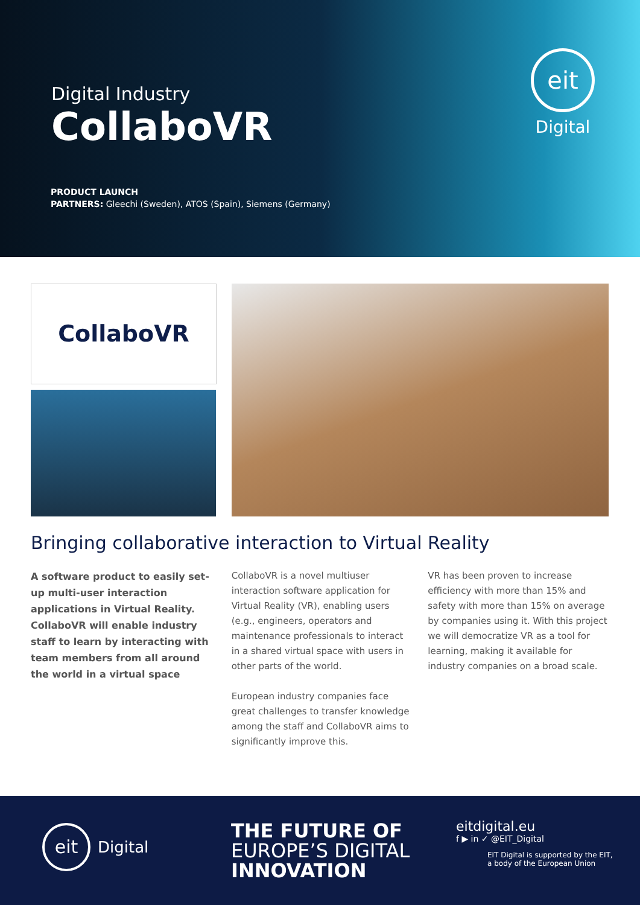Digital Industry
CollaboVR
PRODUCT LAUNCH
PARTNERS: Gleechi (Sweden), ATOS (Spain), Siemens (Germany)
eit
Digital
CollaboVR
Bringing collaborative interaction to Virtual Reality
A software product to easily set-up multi-user interaction applications in Virtual Reality. CollaboVR will enable industry staff to learn by interacting with team members from all around the world in a virtual space
CollaboVR is a novel multiuser interaction software application for Virtual Reality (VR), enabling users (e.g., engineers, operators and maintenance professionals to interact in a shared virtual space with users in other parts of the world.
European industry companies face great challenges to transfer knowledge among the staff and CollaboVR aims to significantly improve this.
VR has been proven to increase efficiency with more than 15% and safety with more than 15% on average by companies using it. With this project we will democratize VR as a tool for learning, making it available for industry companies on a broad scale.
eit
Digital
THE FUTURE OF
EUROPE’S DIGITAL
INNOVATION
eitdigital.eu
f ▶ in ✓ @EIT_Digital
EIT Digital is supported by the EIT,
a body of the European Union